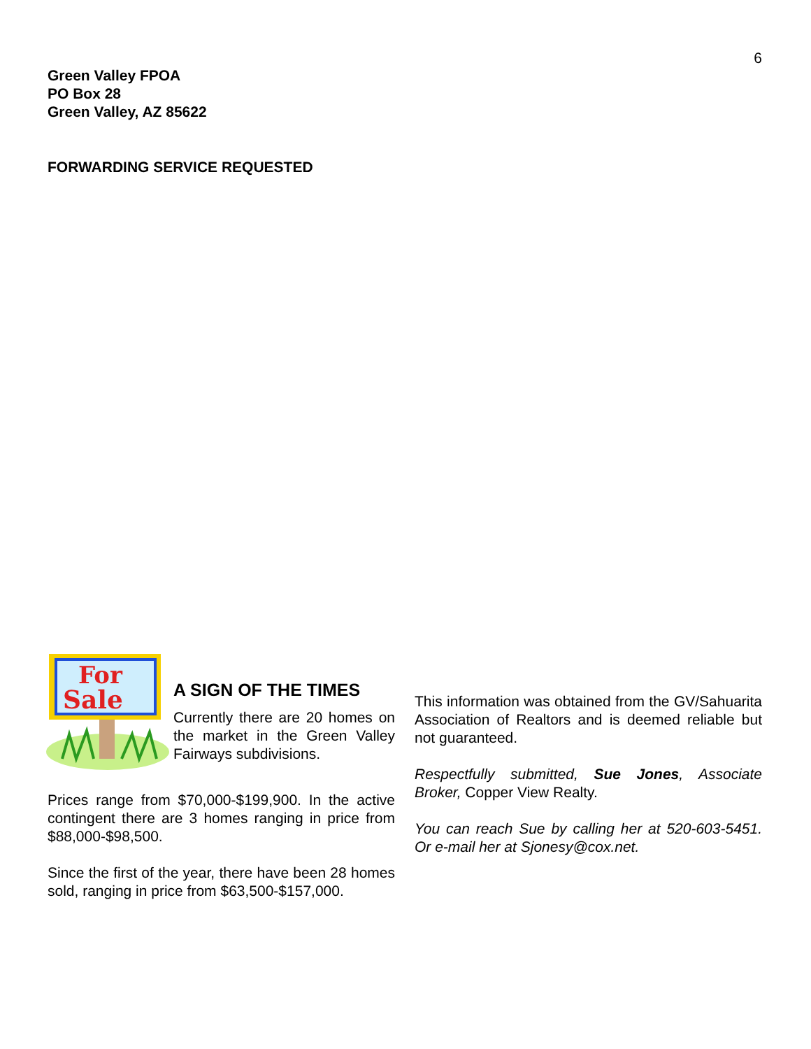6
Green Valley FPOA
PO Box 28
Green Valley, AZ 85622
FORWARDING SERVICE REQUESTED
For
Sale
A SIGN OF THE TIMES
Currently there are 20 homes on the market in the Green Valley Fairways subdivisions.
Prices range from $70,000-$199,900. In the active contingent there are 3 homes ranging in price from $88,000-$98,500.
Since the first of the year, there have been 28 homes sold, ranging in price from $63,500-$157,000.
This information was obtained from the GV/Sahuarita Association of Realtors and is deemed reliable but not guaranteed.
Respectfully submitted, Sue Jones, Associate Broker, Copper View Realty.
You can reach Sue by calling her at 520-603-5451. Or e-mail her at Sjonesy@cox.net.